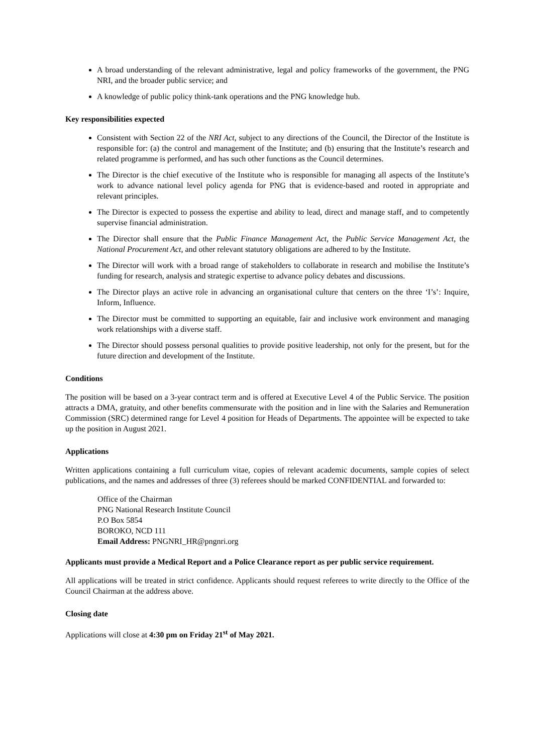A broad understanding of the relevant administrative, legal and policy frameworks of the government, the PNG NRI, and the broader public service; and
A knowledge of public policy think-tank operations and the PNG knowledge hub.
Key responsibilities expected
Consistent with Section 22 of the NRI Act, subject to any directions of the Council, the Director of the Institute is responsible for: (a) the control and management of the Institute; and (b) ensuring that the Institute’s research and related programme is performed, and has such other functions as the Council determines.
The Director is the chief executive of the Institute who is responsible for managing all aspects of the Institute’s work to advance national level policy agenda for PNG that is evidence-based and rooted in appropriate and relevant principles.
The Director is expected to possess the expertise and ability to lead, direct and manage staff, and to competently supervise financial administration.
The Director shall ensure that the Public Finance Management Act, the Public Service Management Act, the National Procurement Act, and other relevant statutory obligations are adhered to by the Institute.
The Director will work with a broad range of stakeholders to collaborate in research and mobilise the Institute’s funding for research, analysis and strategic expertise to advance policy debates and discussions.
The Director plays an active role in advancing an organisational culture that centers on the three ‘I’s’: Inquire, Inform, Influence.
The Director must be committed to supporting an equitable, fair and inclusive work environment and managing work relationships with a diverse staff.
The Director should possess personal qualities to provide positive leadership, not only for the present, but for the future direction and development of the Institute.
Conditions
The position will be based on a 3-year contract term and is offered at Executive Level 4 of the Public Service. The position attracts a DMA, gratuity, and other benefits commensurate with the position and in line with the Salaries and Remuneration Commission (SRC) determined range for Level 4 position for Heads of Departments. The appointee will be expected to take up the position in August 2021.
Applications
Written applications containing a full curriculum vitae, copies of relevant academic documents, sample copies of select publications, and the names and addresses of three (3) referees should be marked CONFIDENTIAL and forwarded to:
Office of the Chairman
PNG National Research Institute Council
P.O Box 5854
BOROKO, NCD 111
Email Address: PNGNRI_HR@pngnri.org
Applicants must provide a Medical Report and a Police Clearance report as per public service requirement.
All applications will be treated in strict confidence. Applicants should request referees to write directly to the Office of the Council Chairman at the address above.
Closing date
Applications will close at 4:30 pm on Friday 21<sup>st</sup> of May 2021.